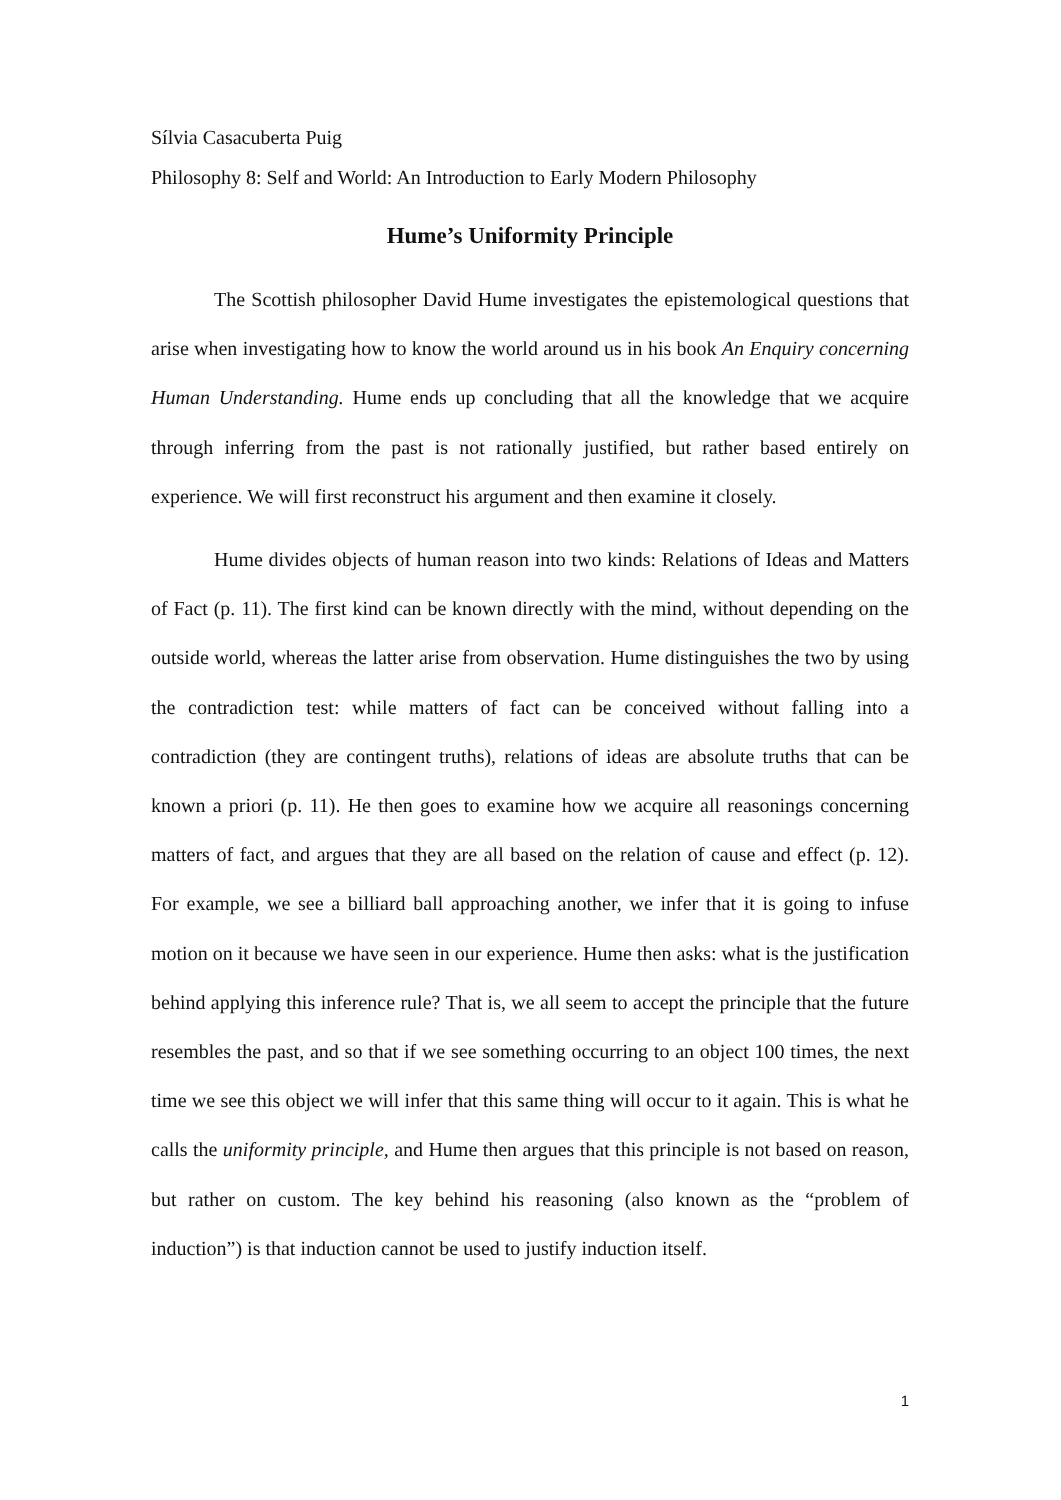Sílvia Casacuberta Puig
Philosophy 8: Self and World: An Introduction to Early Modern Philosophy
Hume’s Uniformity Principle
The Scottish philosopher David Hume investigates the epistemological questions that arise when investigating how to know the world around us in his book An Enquiry concerning Human Understanding. Hume ends up concluding that all the knowledge that we acquire through inferring from the past is not rationally justified, but rather based entirely on experience. We will first reconstruct his argument and then examine it closely.
Hume divides objects of human reason into two kinds: Relations of Ideas and Matters of Fact (p. 11). The first kind can be known directly with the mind, without depending on the outside world, whereas the latter arise from observation. Hume distinguishes the two by using the contradiction test: while matters of fact can be conceived without falling into a contradiction (they are contingent truths), relations of ideas are absolute truths that can be known a priori (p. 11). He then goes to examine how we acquire all reasonings concerning matters of fact, and argues that they are all based on the relation of cause and effect (p. 12). For example, we see a billiard ball approaching another, we infer that it is going to infuse motion on it because we have seen in our experience. Hume then asks: what is the justification behind applying this inference rule? That is, we all seem to accept the principle that the future resembles the past, and so that if we see something occurring to an object 100 times, the next time we see this object we will infer that this same thing will occur to it again. This is what he calls the uniformity principle, and Hume then argues that this principle is not based on reason, but rather on custom. The key behind his reasoning (also known as the “problem of induction”) is that induction cannot be used to justify induction itself.
1